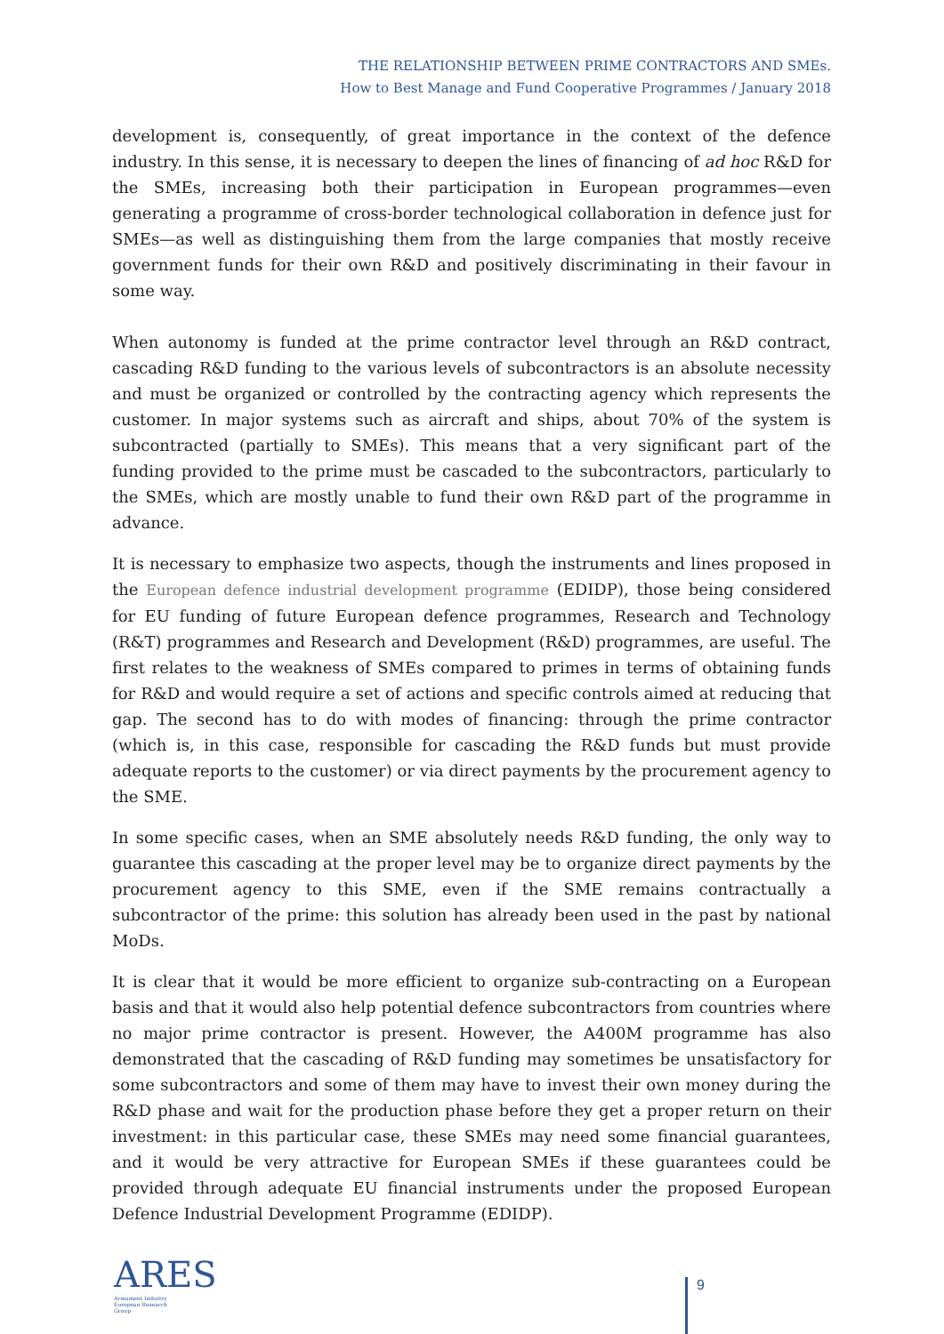THE RELATIONSHIP BETWEEN PRIME CONTRACTORS AND SMEs.
How to Best Manage and Fund Cooperative Programmes / January 2018
development is, consequently, of great importance in the context of the defence industry. In this sense, it is necessary to deepen the lines of financing of ad hoc R&D for the SMEs, increasing both their participation in European programmes—even generating a programme of cross-border technological collaboration in defence just for SMEs—as well as distinguishing them from the large companies that mostly receive government funds for their own R&D and positively discriminating in their favour in some way.
When autonomy is funded at the prime contractor level through an R&D contract, cascading R&D funding to the various levels of subcontractors is an absolute necessity and must be organized or controlled by the contracting agency which represents the customer. In major systems such as aircraft and ships, about 70% of the system is subcontracted (partially to SMEs). This means that a very significant part of the funding provided to the prime must be cascaded to the subcontractors, particularly to the SMEs, which are mostly unable to fund their own R&D part of the programme in advance.
It is necessary to emphasize two aspects, though the instruments and lines proposed in the European defence industrial development programme (EDIDP), those being considered for EU funding of future European defence programmes, Research and Technology (R&T) programmes and Research and Development (R&D) programmes, are useful. The first relates to the weakness of SMEs compared to primes in terms of obtaining funds for R&D and would require a set of actions and specific controls aimed at reducing that gap. The second has to do with modes of financing: through the prime contractor (which is, in this case, responsible for cascading the R&D funds but must provide adequate reports to the customer) or via direct payments by the procurement agency to the SME.
In some specific cases, when an SME absolutely needs R&D funding, the only way to guarantee this cascading at the proper level may be to organize direct payments by the procurement agency to this SME, even if the SME remains contractually a subcontractor of the prime: this solution has already been used in the past by national MoDs.
It is clear that it would be more efficient to organize sub-contracting on a European basis and that it would also help potential defence subcontractors from countries where no major prime contractor is present. However, the A400M programme has also demonstrated that the cascading of R&D funding may sometimes be unsatisfactory for some subcontractors and some of them may have to invest their own money during the R&D phase and wait for the production phase before they get a proper return on their investment: in this particular case, these SMEs may need some financial guarantees, and it would be very attractive for European SMEs if these guarantees could be provided through adequate EU financial instruments under the proposed European Defence Industrial Development Programme (EDIDP).
ARES
Armament Industry
European Research
Group
9